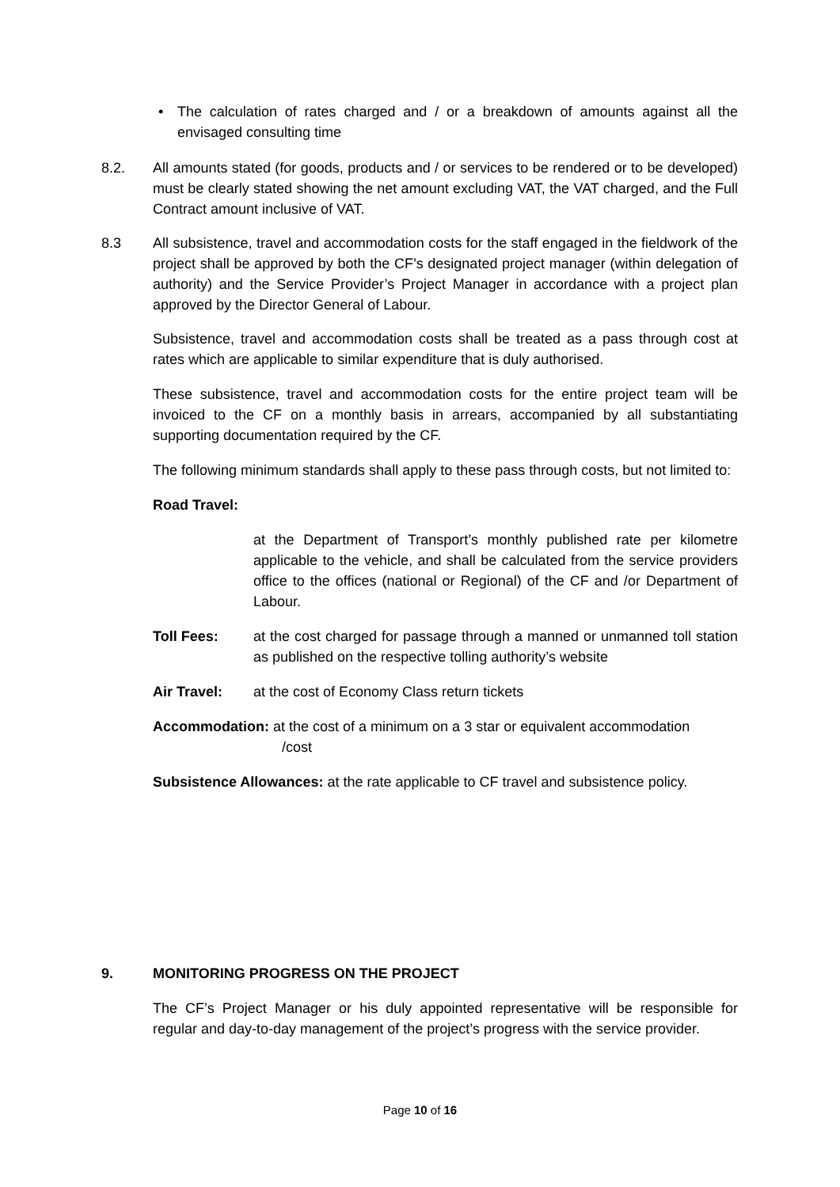• The calculation of rates charged and / or a breakdown of amounts against all the envisaged consulting time
8.2. All amounts stated (for goods, products and / or services to be rendered or to be developed) must be clearly stated showing the net amount excluding VAT, the VAT charged, and the Full Contract amount inclusive of VAT.
8.3 All subsistence, travel and accommodation costs for the staff engaged in the fieldwork of the project shall be approved by both the CF’s designated project manager (within delegation of authority) and the Service Provider’s Project Manager in accordance with a project plan approved by the Director General of Labour.
Subsistence, travel and accommodation costs shall be treated as a pass through cost at rates which are applicable to similar expenditure that is duly authorised.
These subsistence, travel and accommodation costs for the entire project team will be invoiced to the CF on a monthly basis in arrears, accompanied by all substantiating supporting documentation required by the CF.
The following minimum standards shall apply to these pass through costs, but not limited to:
Road Travel:
at the Department of Transport’s monthly published rate per kilometre applicable to the vehicle, and shall be calculated from the service providers office to the offices (national or Regional) of the CF and /or Department of Labour.
Toll Fees: at the cost charged for passage through a manned or unmanned toll station as published on the respective tolling authority’s website
Air Travel: at the cost of Economy Class return tickets
Accommodation: at the cost of a minimum on a 3 star or equivalent accommodation
/cost
Subsistence Allowances: at the rate applicable to CF travel and subsistence policy.
9. MONITORING PROGRESS ON THE PROJECT
The CF’s Project Manager or his duly appointed representative will be responsible for regular and day-to-day management of the project’s progress with the service provider.
Page 10 of 16